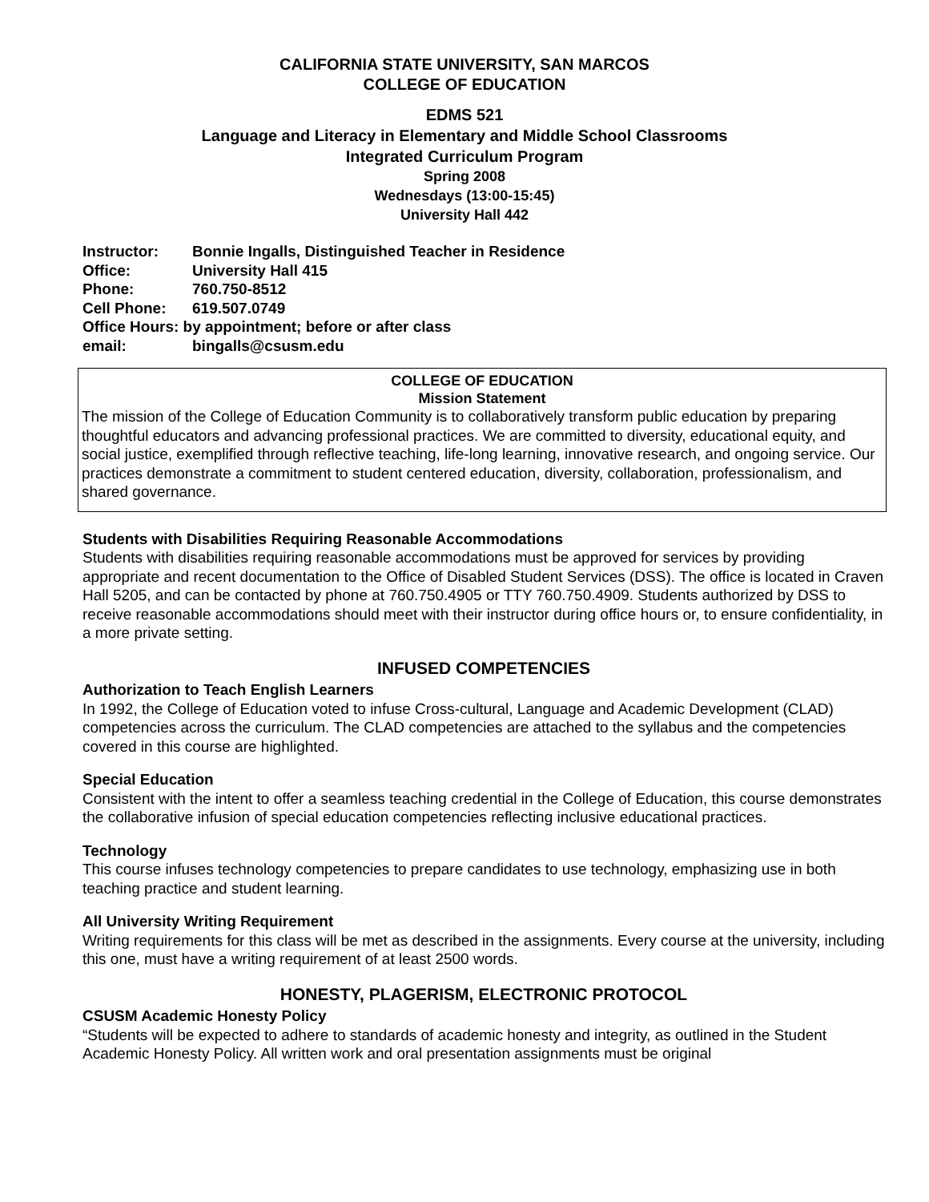CALIFORNIA STATE UNIVERSITY, SAN MARCOS
COLLEGE OF EDUCATION
EDMS 521
Language and Literacy in Elementary and Middle School Classrooms
Integrated Curriculum Program
Spring 2008
Wednesdays (13:00-15:45)
University Hall 442
| Instructor: | Bonnie Ingalls, Distinguished Teacher in Residence |
| Office: | University Hall 415 |
| Phone: | 760.750-8512 |
| Cell Phone: | 619.507.0749 |
| Office Hours: by appointment; before or after class | |
| email: | bingalls@csusm.edu |
COLLEGE OF EDUCATION
Mission Statement
The mission of the College of Education Community is to collaboratively transform public education by preparing thoughtful educators and advancing professional practices. We are committed to diversity, educational equity, and social justice, exemplified through reflective teaching, life-long learning, innovative research, and ongoing service. Our practices demonstrate a commitment to student centered education, diversity, collaboration, professionalism, and shared governance.
Students with Disabilities Requiring Reasonable Accommodations
Students with disabilities requiring reasonable accommodations must be approved for services by providing appropriate and recent documentation to the Office of Disabled Student Services (DSS). The office is located in Craven Hall 5205, and can be contacted by phone at 760.750.4905 or TTY 760.750.4909. Students authorized by DSS to receive reasonable accommodations should meet with their instructor during office hours or, to ensure confidentiality, in a more private setting.
INFUSED COMPETENCIES
Authorization to Teach English Learners
In 1992, the College of Education voted to infuse Cross-cultural, Language and Academic Development (CLAD) competencies across the curriculum. The CLAD competencies are attached to the syllabus and the competencies covered in this course are highlighted.
Special Education
Consistent with the intent to offer a seamless teaching credential in the College of Education, this course demonstrates the collaborative infusion of special education competencies reflecting inclusive educational practices.
Technology
This course infuses technology competencies to prepare candidates to use technology, emphasizing use in both teaching practice and student learning.
All University Writing Requirement
Writing requirements for this class will be met as described in the assignments. Every course at the university, including this one, must have a writing requirement of at least 2500 words.
HONESTY, PLAGERISM, ELECTRONIC PROTOCOL
CSUSM Academic Honesty Policy
“Students will be expected to adhere to standards of academic honesty and integrity, as outlined in the Student Academic Honesty Policy. All written work and oral presentation assignments must be original